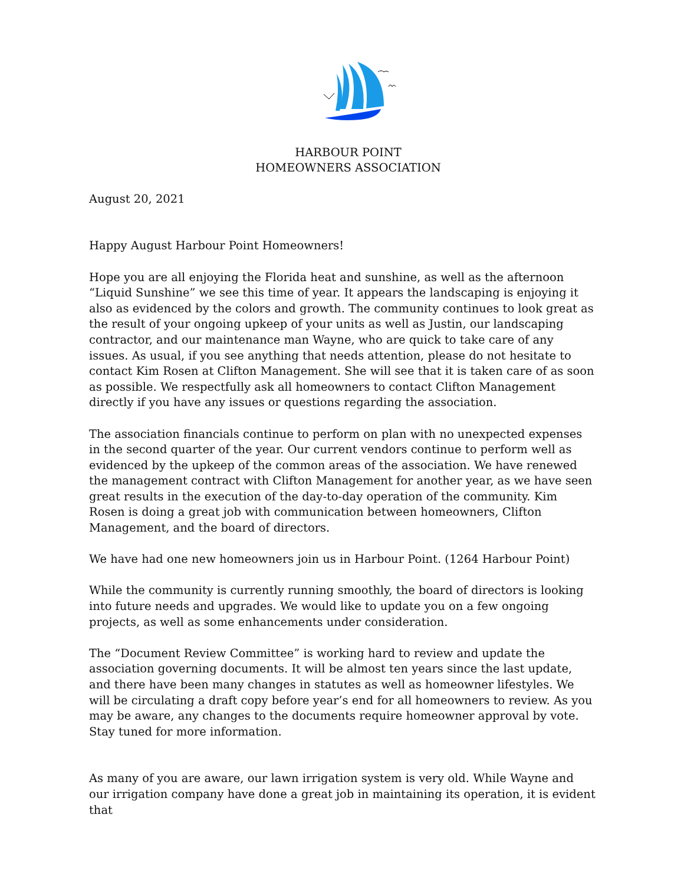HARBOUR POINT
HOMEOWNERS ASSOCIATION
August 20, 2021
Happy August Harbour Point Homeowners!
Hope you are all enjoying the Florida heat and sunshine, as well as the afternoon “Liquid Sunshine” we see this time of year. It appears the landscaping is enjoying it also as evidenced by the colors and growth. The community continues to look great as the result of your ongoing upkeep of your units as well as Justin, our landscaping contractor, and our maintenance man Wayne, who are quick to take care of any issues. As usual, if you see anything that needs attention, please do not hesitate to contact Kim Rosen at Clifton Management. She will see that it is taken care of as soon as possible. We respectfully ask all homeowners to contact Clifton Management directly if you have any issues or questions regarding the association.
The association financials continue to perform on plan with no unexpected expenses in the second quarter of the year. Our current vendors continue to perform well as evidenced by the upkeep of the common areas of the association. We have renewed the management contract with Clifton Management for another year, as we have seen great results in the execution of the day-to-day operation of the community. Kim Rosen is doing a great job with communication between homeowners, Clifton Management, and the board of directors.
We have had one new homeowners join us in Harbour Point. (1264 Harbour Point)
While the community is currently running smoothly, the board of directors is looking into future needs and upgrades. We would like to update you on a few ongoing projects, as well as some enhancements under consideration.
The “Document Review Committee” is working hard to review and update the association governing documents. It will be almost ten years since the last update, and there have been many changes in statutes as well as homeowner lifestyles. We will be circulating a draft copy before year’s end for all homeowners to review. As you may be aware, any changes to the documents require homeowner approval by vote. Stay tuned for more information.
As many of you are aware, our lawn irrigation system is very old. While Wayne and our irrigation company have done a great job in maintaining its operation, it is evident that